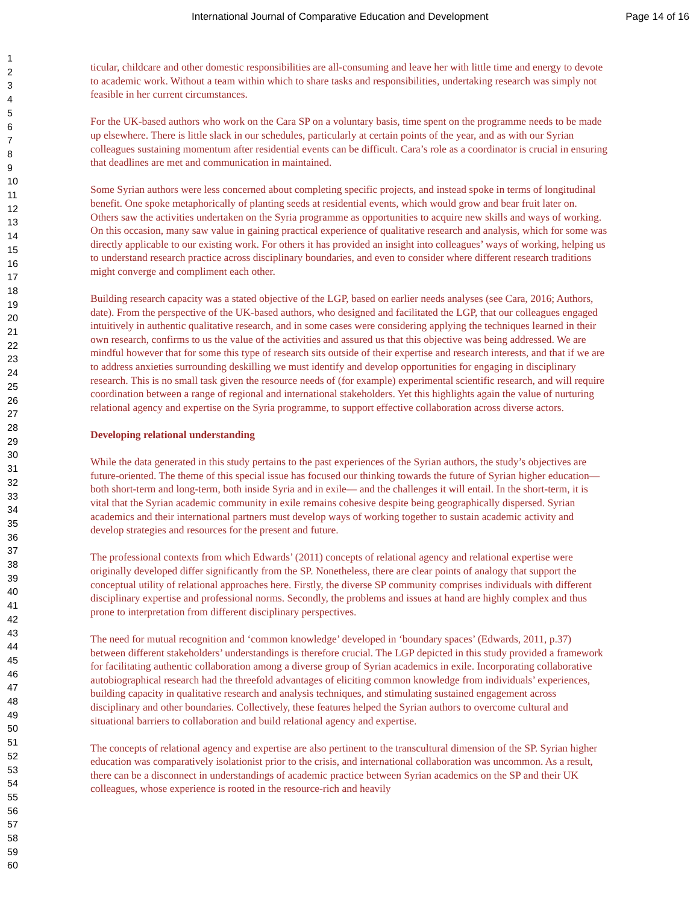International Journal of Comparative Education and Development Page 14 of 16
1
2
3
4
5
6
7
8
9
10
11
12
13
14
15
16
17
18
19
20
21
22
23
24
25
26
27
28
29
30
31
32
33
34
35
36
37
38
39
40
41
42
43
44
45
46
47
48
49
50
51
52
53
54
55
56
57
58
59
60
ticular, childcare and other domestic responsibilities are all-consuming and leave her with little time and energy to devote to academic work. Without a team within which to share tasks and responsibilities, undertaking research was simply not feasible in her current circumstances.
For the UK-based authors who work on the Cara SP on a voluntary basis, time spent on the programme needs to be made up elsewhere. There is little slack in our schedules, particularly at certain points of the year, and as with our Syrian colleagues sustaining momentum after residential events can be difficult. Cara’s role as a coordinator is crucial in ensuring that deadlines are met and communication in maintained.
Some Syrian authors were less concerned about completing specific projects, and instead spoke in terms of longitudinal benefit. One spoke metaphorically of planting seeds at residential events, which would grow and bear fruit later on. Others saw the activities undertaken on the Syria programme as opportunities to acquire new skills and ways of working. On this occasion, many saw value in gaining practical experience of qualitative research and analysis, which for some was directly applicable to our existing work. For others it has provided an insight into colleagues’ ways of working, helping us to understand research practice across disciplinary boundaries, and even to consider where different research traditions might converge and compliment each other.
Building research capacity was a stated objective of the LGP, based on earlier needs analyses (see Cara, 2016; Authors, date). From the perspective of the UK-based authors, who designed and facilitated the LGP, that our colleagues engaged intuitively in authentic qualitative research, and in some cases were considering applying the techniques learned in their own research, confirms to us the value of the activities and assured us that this objective was being addressed. We are mindful however that for some this type of research sits outside of their expertise and research interests, and that if we are to address anxieties surrounding deskilling we must identify and develop opportunities for engaging in disciplinary research. This is no small task given the resource needs of (for example) experimental scientific research, and will require coordination between a range of regional and international stakeholders. Yet this highlights again the value of nurturing relational agency and expertise on the Syria programme, to support effective collaboration across diverse actors.
Developing relational understanding
While the data generated in this study pertains to the past experiences of the Syrian authors, the study’s objectives are future-oriented. The theme of this special issue has focused our thinking towards the future of Syrian higher education— both short-term and long-term, both inside Syria and in exile— and the challenges it will entail. In the short-term, it is vital that the Syrian academic community in exile remains cohesive despite being geographically dispersed. Syrian academics and their international partners must develop ways of working together to sustain academic activity and develop strategies and resources for the present and future.
The professional contexts from which Edwards’ (2011) concepts of relational agency and relational expertise were originally developed differ significantly from the SP. Nonetheless, there are clear points of analogy that support the conceptual utility of relational approaches here. Firstly, the diverse SP community comprises individuals with different disciplinary expertise and professional norms. Secondly, the problems and issues at hand are highly complex and thus prone to interpretation from different disciplinary perspectives.
The need for mutual recognition and ‘common knowledge’ developed in ‘boundary spaces’ (Edwards, 2011, p.37) between different stakeholders’ understandings is therefore crucial. The LGP depicted in this study provided a framework for facilitating authentic collaboration among a diverse group of Syrian academics in exile. Incorporating collaborative autobiographical research had the threefold advantages of eliciting common knowledge from individuals’ experiences, building capacity in qualitative research and analysis techniques, and stimulating sustained engagement across disciplinary and other boundaries. Collectively, these features helped the Syrian authors to overcome cultural and situational barriers to collaboration and build relational agency and expertise.
The concepts of relational agency and expertise are also pertinent to the transcultural dimension of the SP. Syrian higher education was comparatively isolationist prior to the crisis, and international collaboration was uncommon. As a result, there can be a disconnect in understandings of academic practice between Syrian academics on the SP and their UK colleagues, whose experience is rooted in the resource-rich and heavily